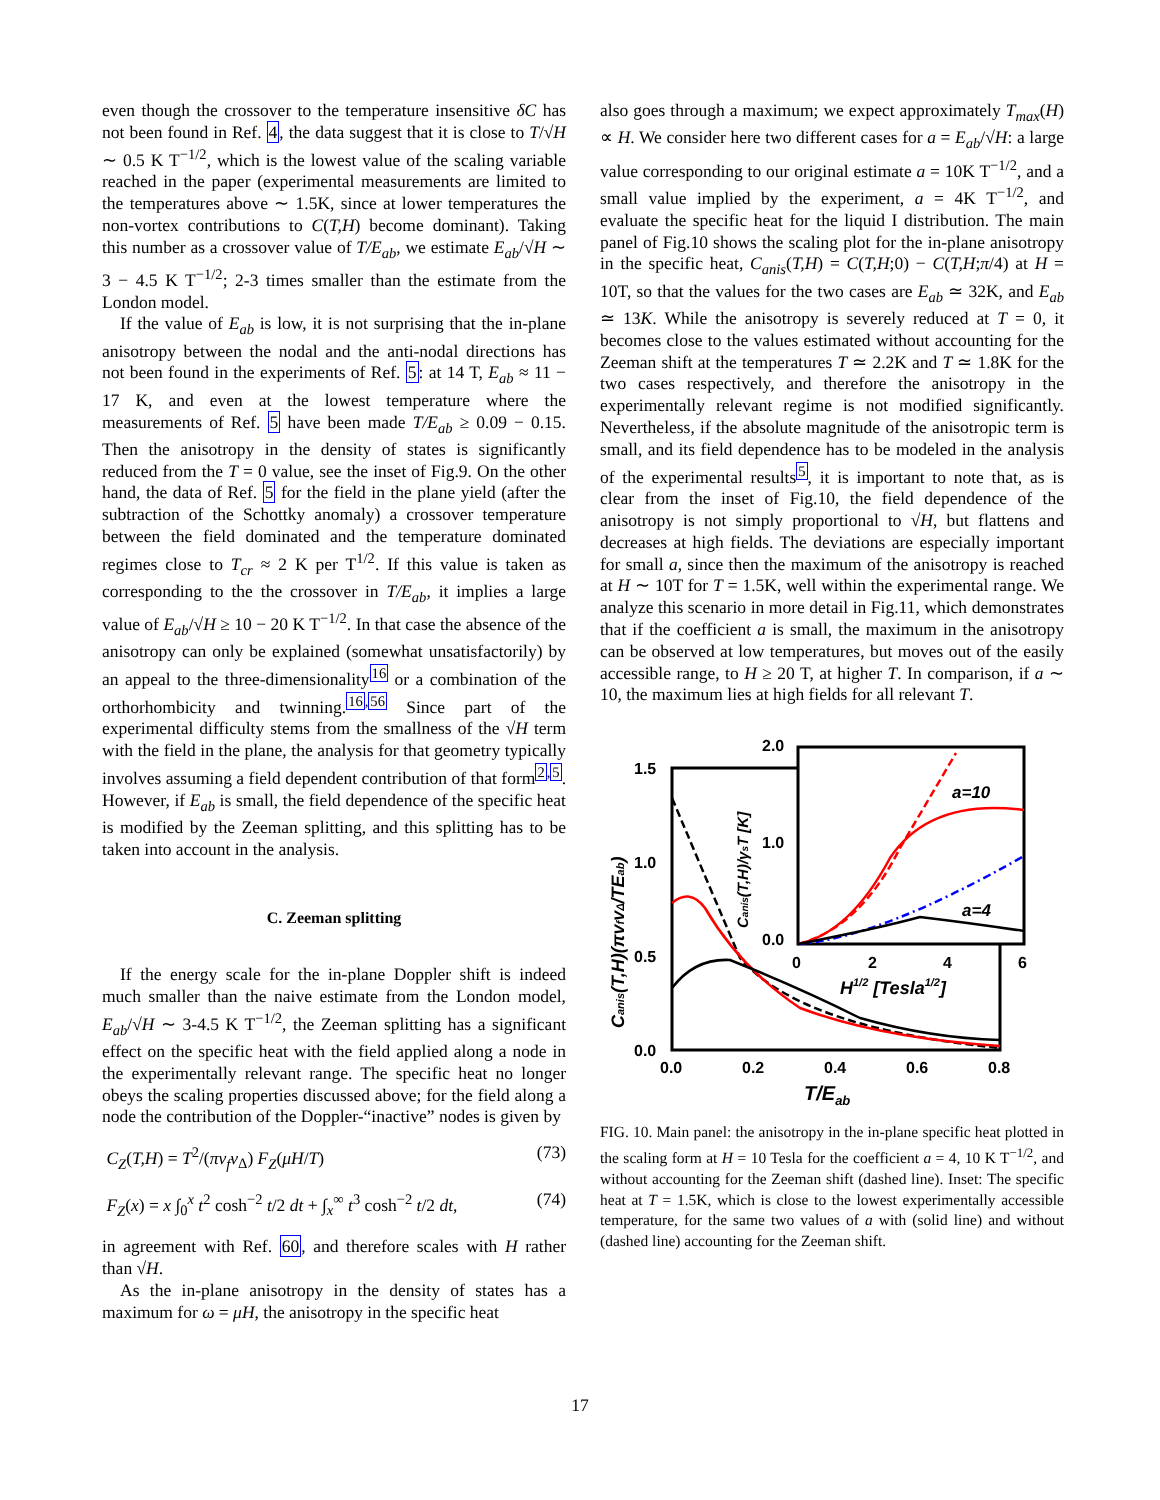even though the crossover to the temperature insensitive δC has not been found in Ref. 4, the data suggest that it is close to T/√H ∼ 0.5 K T<sup>−1/2</sup>, which is the lowest value of the scaling variable reached in the paper (experimental measurements are limited to the temperatures above ∼ 1.5K, since at lower temperatures the non-vortex contributions to C(T,H) become dominant). Taking this number as a crossover value of T/E<sub>ab</sub>, we estimate E<sub>ab</sub>/√H ∼ 3 − 4.5 K T<sup>−1/2</sup>; 2-3 times smaller than the estimate from the London model.
If the value of E<sub>ab</sub> is low, it is not surprising that the in-plane anisotropy between the nodal and the anti-nodal directions has not been found in the experiments of Ref. 5: at 14 T, E<sub>ab</sub> ≈ 11 − 17 K, and even at the lowest temperature where the measurements of Ref. 5 have been made T/E<sub>ab</sub> ≥ 0.09 − 0.15. Then the anisotropy in the density of states is significantly reduced from the T = 0 value, see the inset of Fig.9. On the other hand, the data of Ref. 5 for the field in the plane yield (after the subtraction of the Schottky anomaly) a crossover temperature between the field dominated and the temperature dominated regimes close to T<sub>cr</sub> ≈ 2 K per T<sup>1/2</sup>. If this value is taken as corresponding to the the crossover in T/E<sub>ab</sub>, it implies a large value of E<sub>ab</sub>/√H ≥ 10 − 20 K T<sup>−1/2</sup>. In that case the absence of the anisotropy can only be explained (somewhat unsatisfactorily) by an appeal to the three-dimensionality<sup>16</sup> or a combination of the orthorhombicity and twinning.<sup>16,56</sup> Since part of the experimental difficulty stems from the smallness of the √H term with the field in the plane, the analysis for that geometry typically involves assuming a field dependent contribution of that form<sup>2,5</sup>. However, if E<sub>ab</sub> is small, the field dependence of the specific heat is modified by the Zeeman splitting, and this splitting has to be taken into account in the analysis.
C. Zeeman splitting
If the energy scale for the in-plane Doppler shift is indeed much smaller than the naive estimate from the London model, E<sub>ab</sub>/√H ∼ 3-4.5 K T<sup>−1/2</sup>, the Zeeman splitting has a significant effect on the specific heat with the field applied along a node in the experimentally relevant range. The specific heat no longer obeys the scaling properties discussed above; for the field along a node the contribution of the Doppler-“inactive” nodes is given by
C<sub>Z</sub>(T,H) = T<sup>2</sup>/(πv<sub>f</sub>v<sub>Δ</sub>) F<sub>Z</sub>(μH/T) (73)
F<sub>Z</sub>(x) = x ∫<sub>0</sub><sup>x</sup> t<sup>2</sup> cosh<sup>−2</sup> t/2 dt + ∫<sub>x</sub><sup>∞</sup> t<sup>3</sup> cosh<sup>−2</sup> t/2 dt, (74)
in agreement with Ref. 60, and therefore scales with H rather than √H.
As the in-plane anisotropy in the density of states has a maximum for ω = μH, the anisotropy in the specific heat
also goes through a maximum; we expect approximately T<sub>max</sub>(H) ∝ H. We consider here two different cases for a = E<sub>ab</sub>/√H: a large value corresponding to our original estimate a = 10K T<sup>−1/2</sup>, and a small value implied by the experiment, a = 4K T<sup>−1/2</sup>, and evaluate the specific heat for the liquid I distribution. The main panel of Fig.10 shows the scaling plot for the in-plane anisotropy in the specific heat, C<sub>anis</sub>(T,H) = C(T,H;0) − C(T,H;π/4) at H = 10T, so that the values for the two cases are E<sub>ab</sub> ≃ 32K, and E<sub>ab</sub> ≃ 13K. While the anisotropy is severely reduced at T = 0, it becomes close to the values estimated without accounting for the Zeeman shift at the temperatures T ≃ 2.2K and T ≃ 1.8K for the two cases respectively, and therefore the anisotropy in the experimentally relevant regime is not modified significantly. Nevertheless, if the absolute magnitude of the anisotropic term is small, and its field dependence has to be modeled in the analysis of the experimental results<sup>5</sup>, it is important to note that, as is clear from the inset of Fig.10, the field dependence of the anisotropy is not simply proportional to √H, but flattens and decreases at high fields. The deviations are especially important for small a, since then the maximum of the anisotropy is reached at H ∼ 10T for T = 1.5K, well within the experimental range. We analyze this scenario in more detail in Fig.11, which demonstrates that if the coefficient a is small, the maximum in the anisotropy can be observed at low temperatures, but moves out of the easily accessible range, to H ≥ 20 T, at higher T. In comparison, if a ∼ 10, the maximum lies at high fields for all relevant T.
1.5
1.0
0.5
0.0
0.0
0.2
0.4
0.6
0.8
T/Eab
Canis(T,H)(πvfvΔ/TEab)
2.0
1.0
0.0
0
2
4
6
H1/2 [Tesla1/2]
Canis(T,H)/γsT [K]
a=10
a=4
FIG. 10. Main panel: the anisotropy in the in-plane specific heat plotted in the scaling form at H = 10 Tesla for the coefficient a = 4, 10 K T<sup>−1/2</sup>, and without accounting for the Zeeman shift (dashed line). Inset: The specific heat at T = 1.5K, which is close to the lowest experimentally accessible temperature, for the same two values of a with (solid line) and without (dashed line) accounting for the Zeeman shift.
17